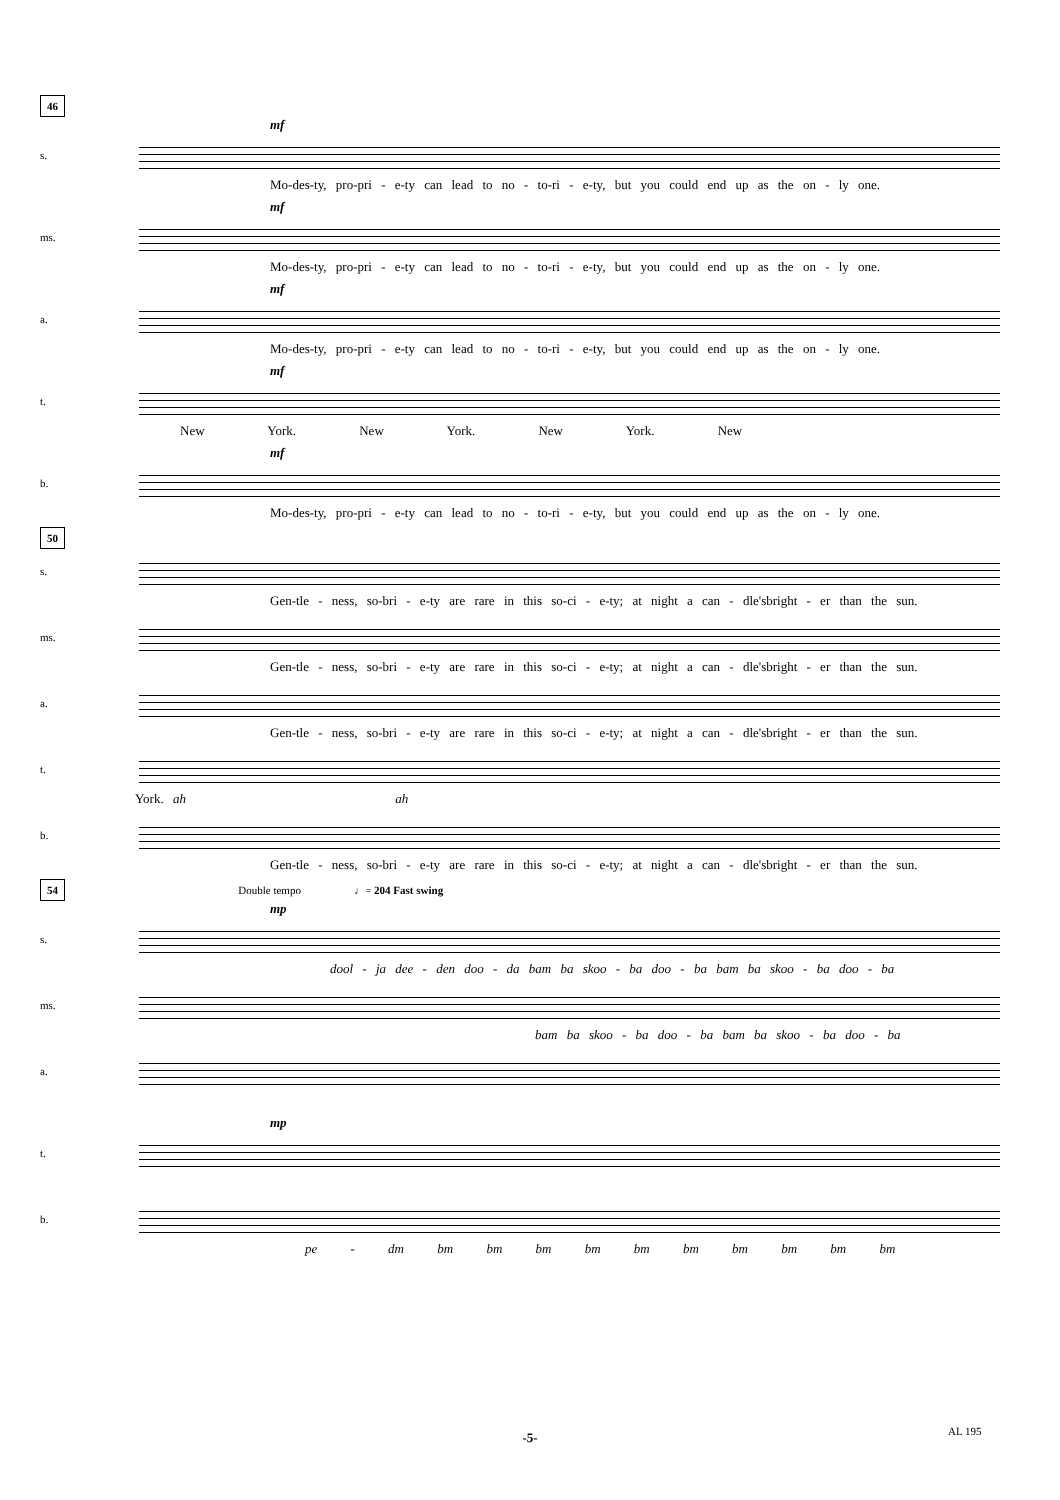46
mf
s.
Mo-des-ty, pro-pri - e-ty can lead to no - to-ri - e-ty, but you could end up as the on - ly one.
mf
ms.
Mo-des-ty, pro-pri - e-ty can lead to no - to-ri - e-ty, but you could end up as the on - ly one.
mf
a.
Mo-des-ty, pro-pri - e-ty can lead to no - to-ri - e-ty, but you could end up as the on - ly one.
mf
t.
New York. New York. New York. New
mf
b.
Mo-des-ty, pro-pri - e-ty can lead to no - to-ri - e-ty, but you could end up as the on - ly one.
50
s.
Gen-tle - ness, so-bri - e-ty are rare in this so-ci - e-ty; at night a can - dle'sbright - er than the sun.
ms.
Gen-tle - ness, so-bri - e-ty are rare in this so-ci - e-ty; at night a can - dle'sbright - er than the sun.
a.
Gen-tle - ness, so-bri - e-ty are rare in this so-ci - e-ty; at night a can - dle'sbright - er than the sun.
t.
York. ah ah
b.
Gen-tle - ness, so-bri - e-ty are rare in this so-ci - e-ty; at night a can - dle'sbright - er than the sun.
54 Double tempo ♩= 204 Fast swing
mp
s.
dool - ja dee - den doo - da bam ba skoo - ba doo - ba bam ba skoo - ba doo - ba
ms.
bam ba skoo - ba doo - ba bam ba skoo - ba doo - ba
a.
mp
t.
b.
pe - dm bm bm bm bm bm bm bm bm bm bm
-5- AL 195